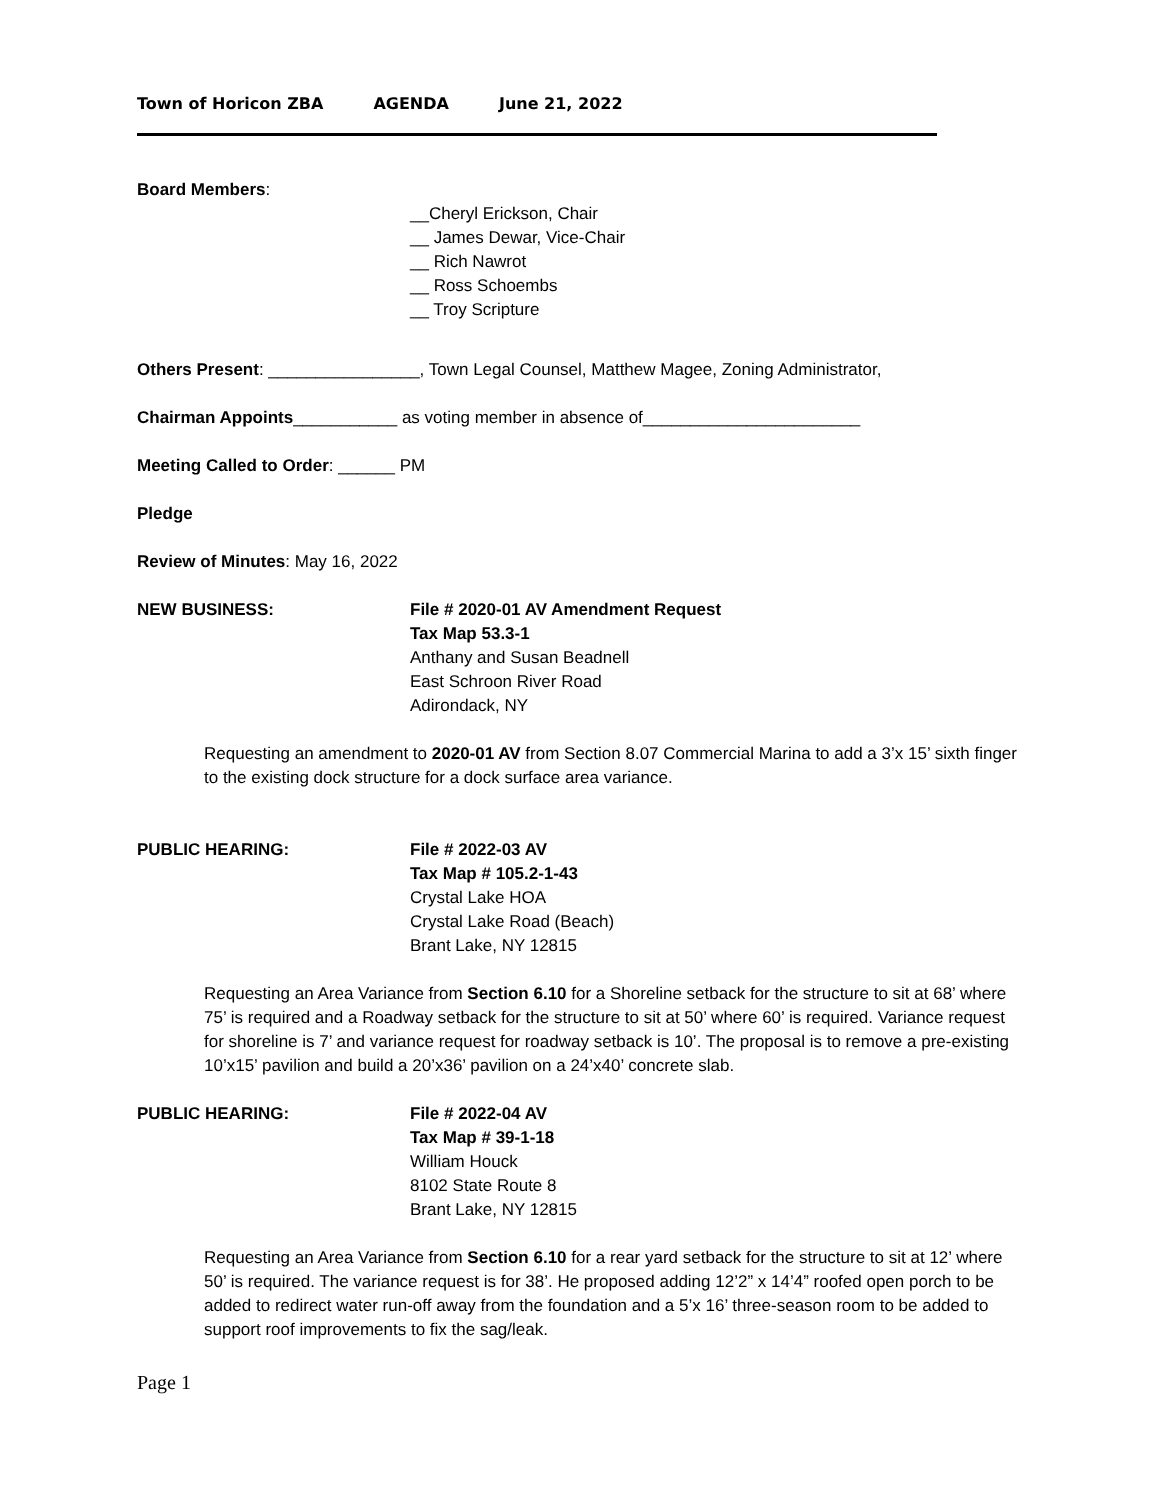Town of Horicon ZBA AGENDA June 21, 2022
Board Members:
__Cheryl Erickson, Chair
__ James Dewar, Vice-Chair
__ Rich Nawrot
__ Ross Schoembs
__ Troy Scripture
Others Present: ________________, Town Legal Counsel, Matthew Magee, Zoning Administrator,
Chairman Appoints___________ as voting member in absence of_______________________
Meeting Called to Order: ______ PM
Pledge
Review of Minutes: May 16, 2022
NEW BUSINESS: File # 2020-01 AV Amendment Request
Tax Map 53.3-1
Anthany and Susan Beadnell
East Schroon River Road
Adirondack, NY
Requesting an amendment to 2020-01 AV from Section 8.07 Commercial Marina to add a 3’x 15’ sixth finger to the existing dock structure for a dock surface area variance.
PUBLIC HEARING: File # 2022-03 AV
Tax Map # 105.2-1-43
Crystal Lake HOA
Crystal Lake Road (Beach)
Brant Lake, NY 12815
Requesting an Area Variance from Section 6.10 for a Shoreline setback for the structure to sit at 68’ where 75’ is required and a Roadway setback for the structure to sit at 50’ where 60’ is required. Variance request for shoreline is 7’ and variance request for roadway setback is 10’. The proposal is to remove a pre-existing 10’x15’ pavilion and build a 20’x36’ pavilion on a 24’x40’ concrete slab.
PUBLIC HEARING: File # 2022-04 AV
Tax Map # 39-1-18
William Houck
8102 State Route 8
Brant Lake, NY 12815
Requesting an Area Variance from Section 6.10 for a rear yard setback for the structure to sit at 12’ where 50’ is required. The variance request is for 38’. He proposed adding 12’2” x 14’4” roofed open porch to be added to redirect water run-off away from the foundation and a 5’x 16’ three-season room to be added to support roof improvements to fix the sag/leak.
Page 1